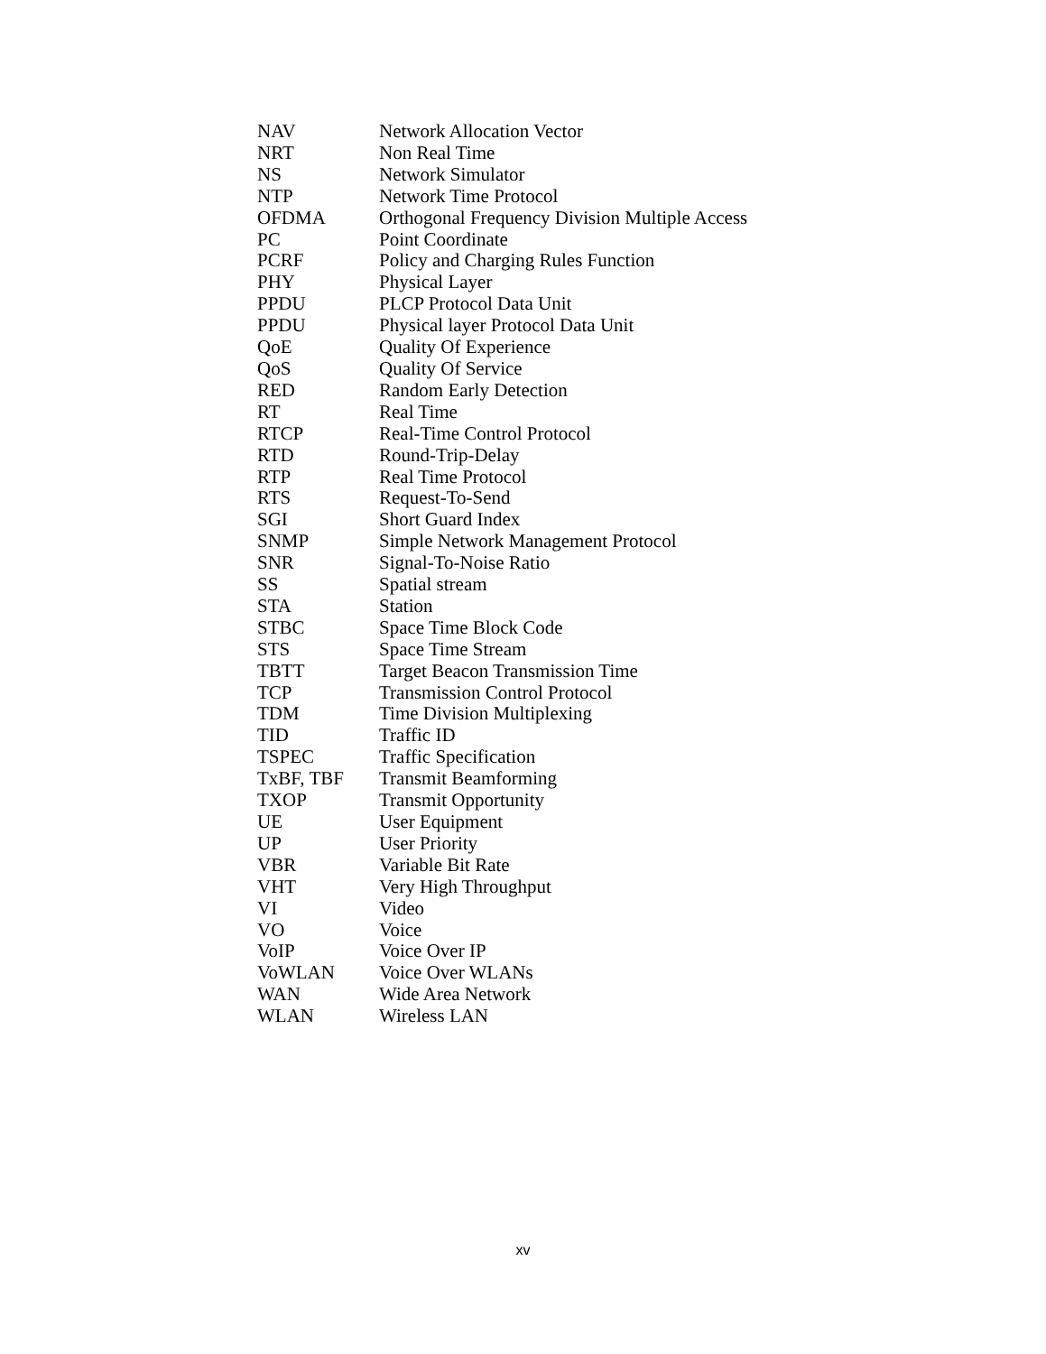| NAV | Network Allocation Vector |
| NRT | Non Real Time |
| NS | Network Simulator |
| NTP | Network Time Protocol |
| OFDMA | Orthogonal Frequency Division Multiple Access |
| PC | Point Coordinate |
| PCRF | Policy and Charging Rules Function |
| PHY | Physical Layer |
| PPDU | PLCP Protocol Data Unit |
| PPDU | Physical layer Protocol Data Unit |
| QoE | Quality Of Experience |
| QoS | Quality Of Service |
| RED | Random Early Detection |
| RT | Real Time |
| RTCP | Real-Time Control Protocol |
| RTD | Round-Trip-Delay |
| RTP | Real Time Protocol |
| RTS | Request-To-Send |
| SGI | Short Guard Index |
| SNMP | Simple Network Management Protocol |
| SNR | Signal-To-Noise Ratio |
| SS | Spatial stream |
| STA | Station |
| STBC | Space Time Block Code |
| STS | Space Time Stream |
| TBTT | Target Beacon Transmission Time |
| TCP | Transmission Control Protocol |
| TDM | Time Division Multiplexing |
| TID | Traffic ID |
| TSPEC | Traffic Specification |
| TxBF, TBF | Transmit Beamforming |
| TXOP | Transmit Opportunity |
| UE | User Equipment |
| UP | User Priority |
| VBR | Variable Bit Rate |
| VHT | Very High Throughput |
| VI | Video |
| VO | Voice |
| VoIP | Voice Over IP |
| VoWLAN | Voice Over WLANs |
| WAN | Wide Area Network |
| WLAN | Wireless LAN |
xv